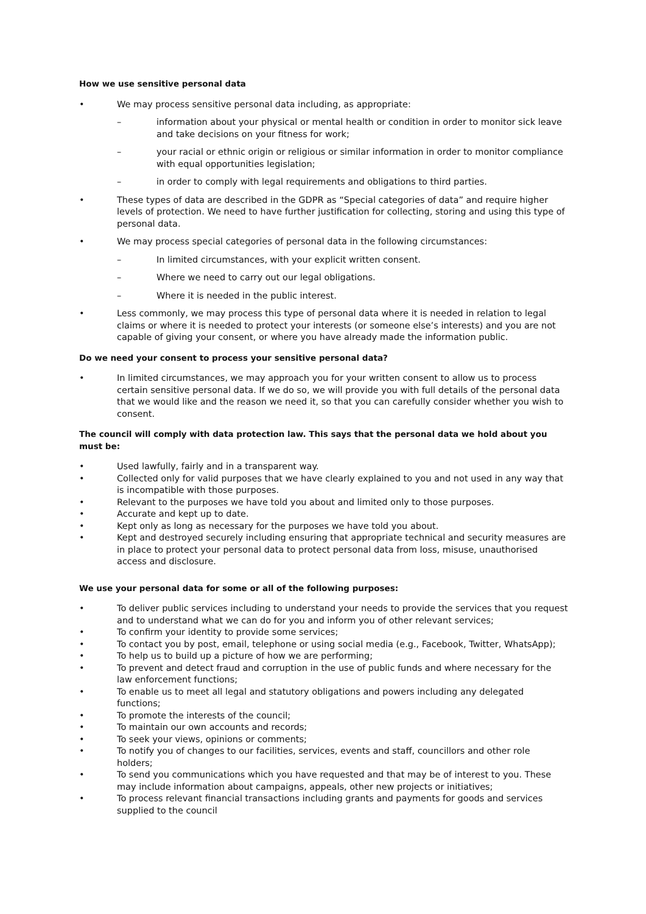How we use sensitive personal data
• We may process sensitive personal data including, as appropriate:
– information about your physical or mental health or condition in order to monitor sick leave and take decisions on your fitness for work;
– your racial or ethnic origin or religious or similar information in order to monitor compliance with equal opportunities legislation;
– in order to comply with legal requirements and obligations to third parties.
• These types of data are described in the GDPR as “Special categories of data” and require higher levels of protection. We need to have further justification for collecting, storing and using this type of personal data.
• We may process special categories of personal data in the following circumstances:
– In limited circumstances, with your explicit written consent.
– Where we need to carry out our legal obligations.
– Where it is needed in the public interest.
• Less commonly, we may process this type of personal data where it is needed in relation to legal claims or where it is needed to protect your interests (or someone else’s interests) and you are not capable of giving your consent, or where you have already made the information public.
Do we need your consent to process your sensitive personal data?
• In limited circumstances, we may approach you for your written consent to allow us to process certain sensitive personal data. If we do so, we will provide you with full details of the personal data that we would like and the reason we need it, so that you can carefully consider whether you wish to consent.
The council will comply with data protection law. This says that the personal data we hold about you must be:
• Used lawfully, fairly and in a transparent way.
• Collected only for valid purposes that we have clearly explained to you and not used in any way that is incompatible with those purposes.
• Relevant to the purposes we have told you about and limited only to those purposes.
• Accurate and kept up to date.
• Kept only as long as necessary for the purposes we have told you about.
• Kept and destroyed securely including ensuring that appropriate technical and security measures are in place to protect your personal data to protect personal data from loss, misuse, unauthorised access and disclosure.
We use your personal data for some or all of the following purposes:
• To deliver public services including to understand your needs to provide the services that you request and to understand what we can do for you and inform you of other relevant services;
• To confirm your identity to provide some services;
• To contact you by post, email, telephone or using social media (e.g., Facebook, Twitter, WhatsApp);
• To help us to build up a picture of how we are performing;
• To prevent and detect fraud and corruption in the use of public funds and where necessary for the law enforcement functions;
• To enable us to meet all legal and statutory obligations and powers including any delegated functions;
• To promote the interests of the council;
• To maintain our own accounts and records;
• To seek your views, opinions or comments;
• To notify you of changes to our facilities, services, events and staff, councillors and other role holders;
• To send you communications which you have requested and that may be of interest to you. These may include information about campaigns, appeals, other new projects or initiatives;
• To process relevant financial transactions including grants and payments for goods and services supplied to the council